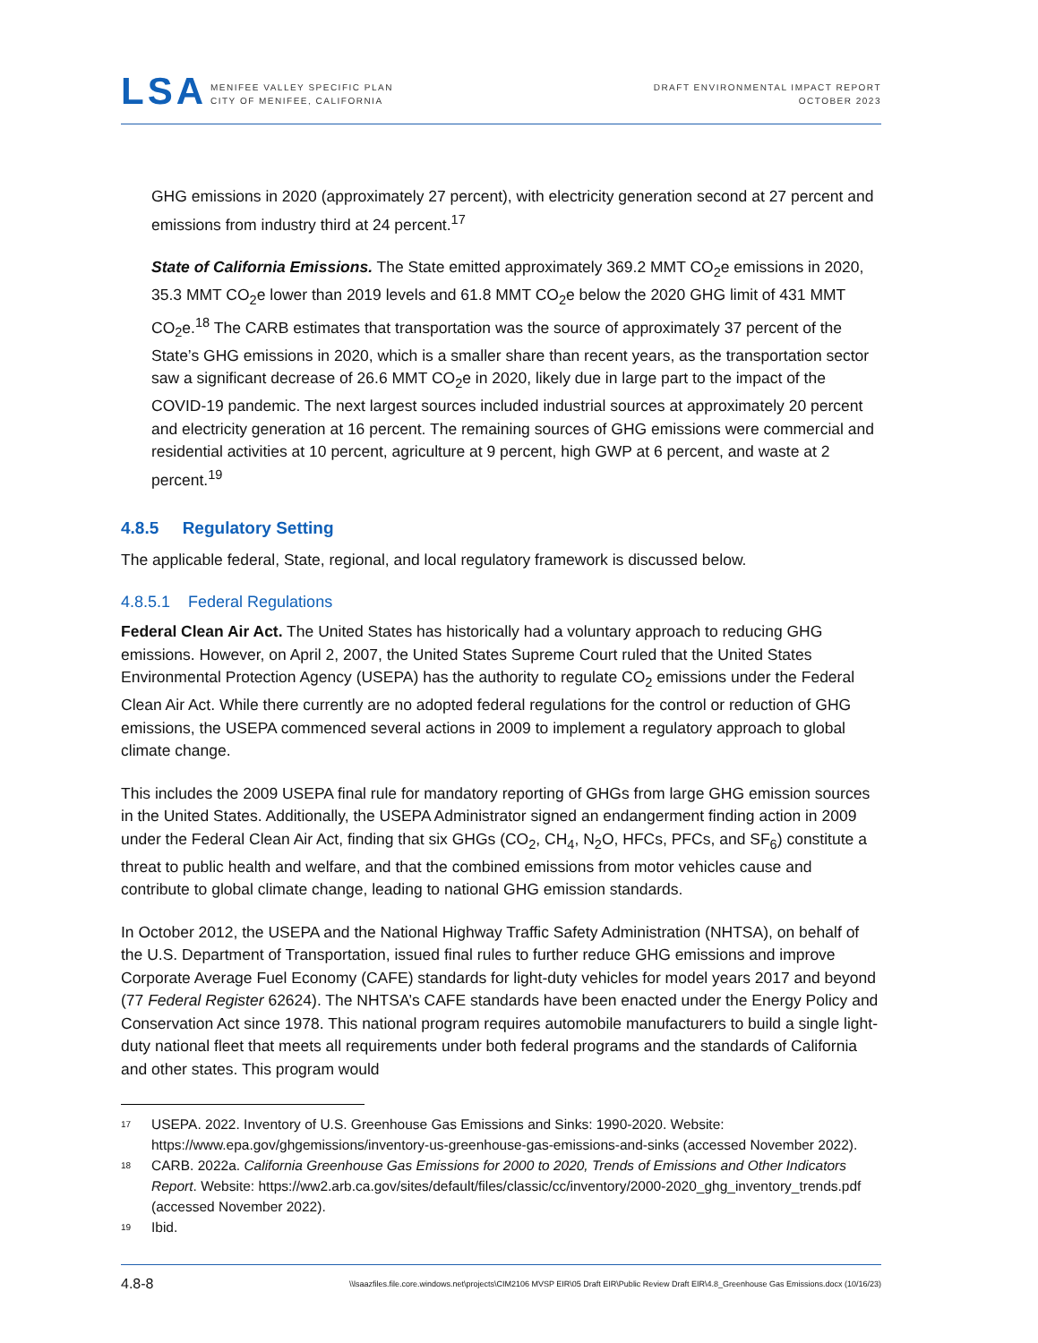LSA
MENIFEE VALLEY SPECIFIC PLAN
CITY OF MENIFEE, CALIFORNIA
DRAFT ENVIRONMENTAL IMPACT REPORT
OCTOBER 2023
GHG emissions in 2020 (approximately 27 percent), with electricity generation second at 27 percent and emissions from industry third at 24 percent.<sup>17</sup>
State of California Emissions. The State emitted approximately 369.2 MMT CO<sub>2</sub>e emissions in 2020, 35.3 MMT CO<sub>2</sub>e lower than 2019 levels and 61.8 MMT CO<sub>2</sub>e below the 2020 GHG limit of 431 MMT CO<sub>2</sub>e.<sup>18</sup> The CARB estimates that transportation was the source of approximately 37 percent of the State’s GHG emissions in 2020, which is a smaller share than recent years, as the transportation sector saw a significant decrease of 26.6 MMT CO<sub>2</sub>e in 2020, likely due in large part to the impact of the COVID-19 pandemic. The next largest sources included industrial sources at approximately 20 percent and electricity generation at 16 percent. The remaining sources of GHG emissions were commercial and residential activities at 10 percent, agriculture at 9 percent, high GWP at 6 percent, and waste at 2 percent.<sup>19</sup>
4.8.5 Regulatory Setting
The applicable federal, State, regional, and local regulatory framework is discussed below.
4.8.5.1 Federal Regulations
Federal Clean Air Act. The United States has historically had a voluntary approach to reducing GHG emissions. However, on April 2, 2007, the United States Supreme Court ruled that the United States Environmental Protection Agency (USEPA) has the authority to regulate CO<sub>2</sub> emissions under the Federal Clean Air Act. While there currently are no adopted federal regulations for the control or reduction of GHG emissions, the USEPA commenced several actions in 2009 to implement a regulatory approach to global climate change.
This includes the 2009 USEPA final rule for mandatory reporting of GHGs from large GHG emission sources in the United States. Additionally, the USEPA Administrator signed an endangerment finding action in 2009 under the Federal Clean Air Act, finding that six GHGs (CO<sub>2</sub>, CH<sub>4</sub>, N<sub>2</sub>O, HFCs, PFCs, and SF<sub>6</sub>) constitute a threat to public health and welfare, and that the combined emissions from motor vehicles cause and contribute to global climate change, leading to national GHG emission standards.
In October 2012, the USEPA and the National Highway Traffic Safety Administration (NHTSA), on behalf of the U.S. Department of Transportation, issued final rules to further reduce GHG emissions and improve Corporate Average Fuel Economy (CAFE) standards for light-duty vehicles for model years 2017 and beyond (77 Federal Register 62624). The NHTSA’s CAFE standards have been enacted under the Energy Policy and Conservation Act since 1978. This national program requires automobile manufacturers to build a single light-duty national fleet that meets all requirements under both federal programs and the standards of California and other states. This program would
<sup>17</sup>
USEPA. 2022. Inventory of U.S. Greenhouse Gas Emissions and Sinks: 1990-2020. Website: https://www.epa.gov/ghgemissions/inventory-us-greenhouse-gas-emissions-and-sinks (accessed November 2022).
<sup>18</sup>
CARB. 2022a. California Greenhouse Gas Emissions for 2000 to 2020, Trends of Emissions and Other Indicators Report. Website: https://ww2.arb.ca.gov/sites/default/files/classic/cc/inventory/2000-2020_ghg_inventory_trends.pdf (accessed November 2022).
<sup>19</sup>
Ibid.
4.8-8 \\lsaazfiles.file.core.windows.net\projects\CIM2106 MVSP EIR\05 Draft EIR\Public Review Draft EIR\4.8_Greenhouse Gas Emissions.docx (10/16/23)